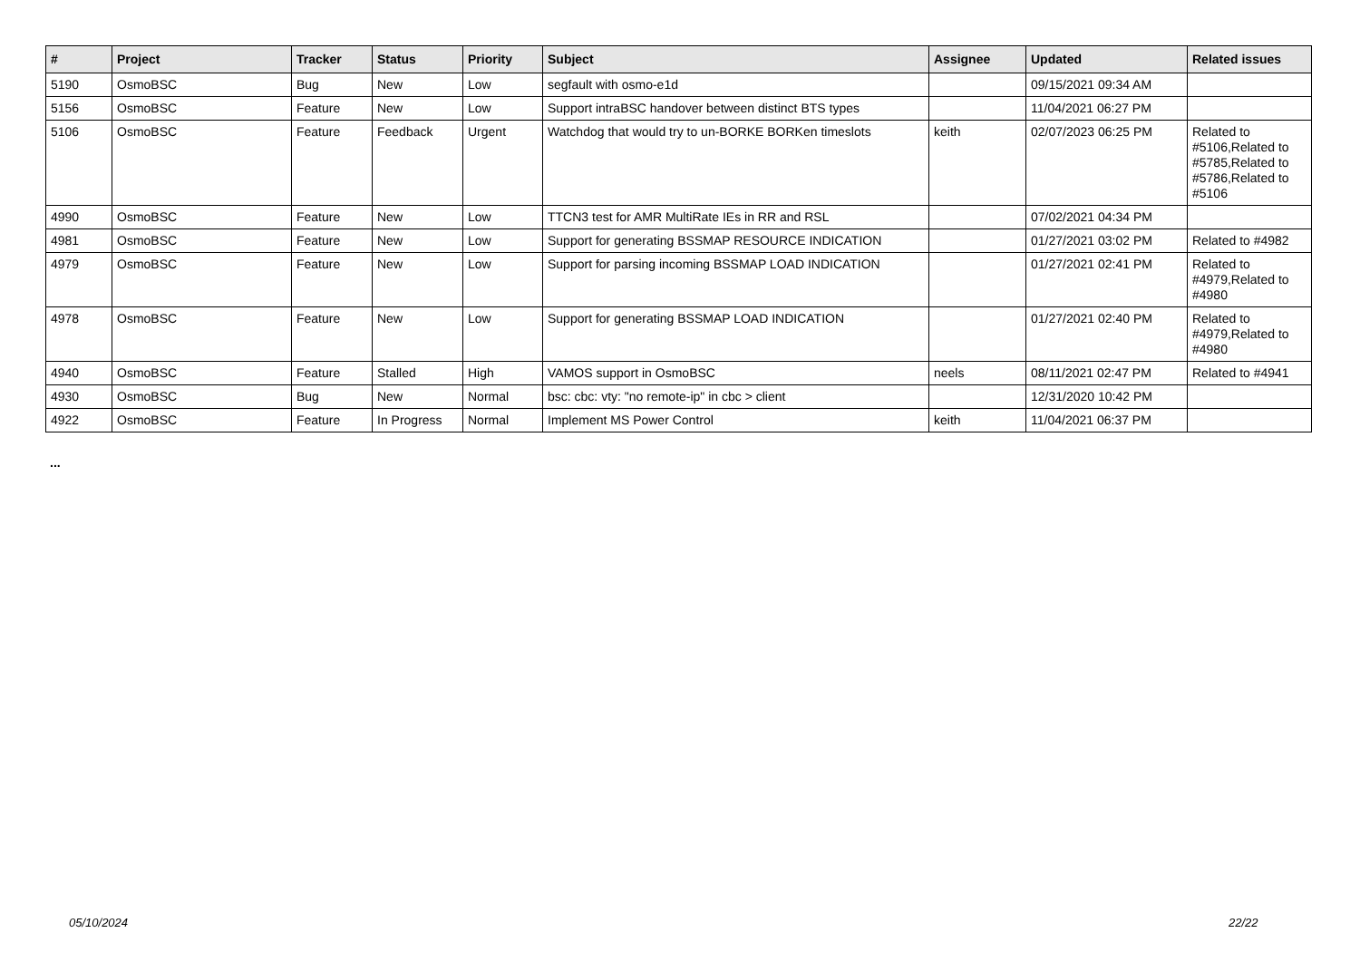| # | Project | Tracker | Status | Priority | Subject | Assignee | Updated | Related issues |
| --- | --- | --- | --- | --- | --- | --- | --- | --- |
| 5190 | OsmoBSC | Bug | New | Low | segfault with osmo-e1d | | 09/15/2021 09:34 AM | |
| 5156 | OsmoBSC | Feature | New | Low | Support intraBSC handover between distinct BTS types | | 11/04/2021 06:27 PM | |
| 5106 | OsmoBSC | Feature | Feedback | Urgent | Watchdog that would try to un-BORKE BORKen timeslots | keith | 02/07/2023 06:25 PM | Related to #5106,Related to #5785,Related to #5786,Related to #5106 |
| 4990 | OsmoBSC | Feature | New | Low | TTCN3 test for AMR MultiRate IEs in RR and RSL | | 07/02/2021 04:34 PM | |
| 4981 | OsmoBSC | Feature | New | Low | Support for generating BSSMAP RESOURCE INDICATION | | 01/27/2021 03:02 PM | Related to #4982 |
| 4979 | OsmoBSC | Feature | New | Low | Support for parsing incoming BSSMAP LOAD INDICATION | | 01/27/2021 02:41 PM | Related to #4979,Related to #4980 |
| 4978 | OsmoBSC | Feature | New | Low | Support for generating BSSMAP LOAD INDICATION | | 01/27/2021 02:40 PM | Related to #4979,Related to #4980 |
| 4940 | OsmoBSC | Feature | Stalled | High | VAMOS support in OsmoBSC | neels | 08/11/2021 02:47 PM | Related to #4941 |
| 4930 | OsmoBSC | Bug | New | Normal | bsc: cbc: vty: "no remote-ip" in cbc > client | | 12/31/2020 10:42 PM | |
| 4922 | OsmoBSC | Feature | In Progress | Normal | Implement MS Power Control | keith | 11/04/2021 06:37 PM | |
...
05/10/2024 22/22